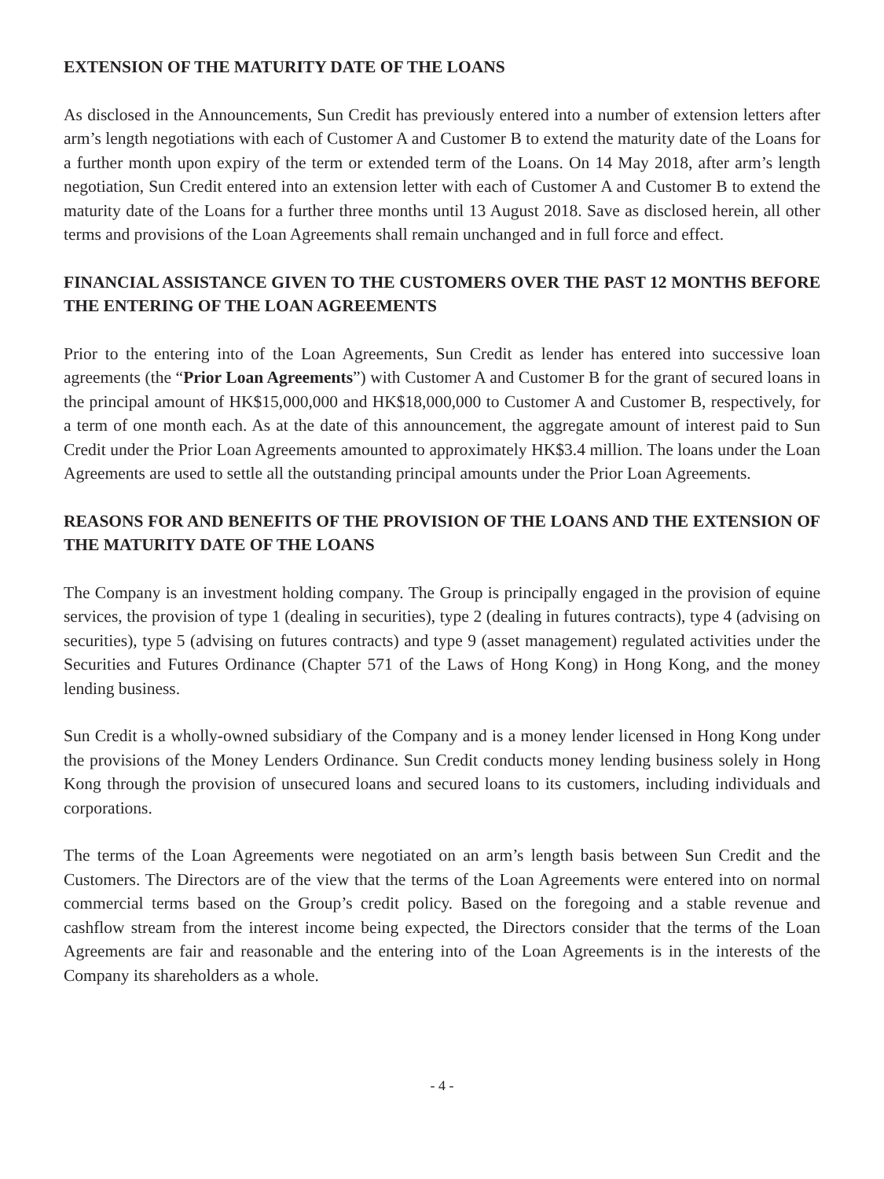EXTENSION OF THE MATURITY DATE OF THE LOANS
As disclosed in the Announcements, Sun Credit has previously entered into a number of extension letters after arm’s length negotiations with each of Customer A and Customer B to extend the maturity date of the Loans for a further month upon expiry of the term or extended term of the Loans. On 14 May 2018, after arm’s length negotiation, Sun Credit entered into an extension letter with each of Customer A and Customer B to extend the maturity date of the Loans for a further three months until 13 August 2018. Save as disclosed herein, all other terms and provisions of the Loan Agreements shall remain unchanged and in full force and effect.
FINANCIAL ASSISTANCE GIVEN TO THE CUSTOMERS OVER THE PAST 12 MONTHS BEFORE THE ENTERING OF THE LOAN AGREEMENTS
Prior to the entering into of the Loan Agreements, Sun Credit as lender has entered into successive loan agreements (the “Prior Loan Agreements”) with Customer A and Customer B for the grant of secured loans in the principal amount of HK$15,000,000 and HK$18,000,000 to Customer A and Customer B, respectively, for a term of one month each. As at the date of this announcement, the aggregate amount of interest paid to Sun Credit under the Prior Loan Agreements amounted to approximately HK$3.4 million. The loans under the Loan Agreements are used to settle all the outstanding principal amounts under the Prior Loan Agreements.
REASONS FOR AND BENEFITS OF THE PROVISION OF THE LOANS AND THE EXTENSION OF THE MATURITY DATE OF THE LOANS
The Company is an investment holding company. The Group is principally engaged in the provision of equine services, the provision of type 1 (dealing in securities), type 2 (dealing in futures contracts), type 4 (advising on securities), type 5 (advising on futures contracts) and type 9 (asset management) regulated activities under the Securities and Futures Ordinance (Chapter 571 of the Laws of Hong Kong) in Hong Kong, and the money lending business.
Sun Credit is a wholly-owned subsidiary of the Company and is a money lender licensed in Hong Kong under the provisions of the Money Lenders Ordinance. Sun Credit conducts money lending business solely in Hong Kong through the provision of unsecured loans and secured loans to its customers, including individuals and corporations.
The terms of the Loan Agreements were negotiated on an arm’s length basis between Sun Credit and the Customers. The Directors are of the view that the terms of the Loan Agreements were entered into on normal commercial terms based on the Group’s credit policy. Based on the foregoing and a stable revenue and cashflow stream from the interest income being expected, the Directors consider that the terms of the Loan Agreements are fair and reasonable and the entering into of the Loan Agreements is in the interests of the Company its shareholders as a whole.
- 4 -